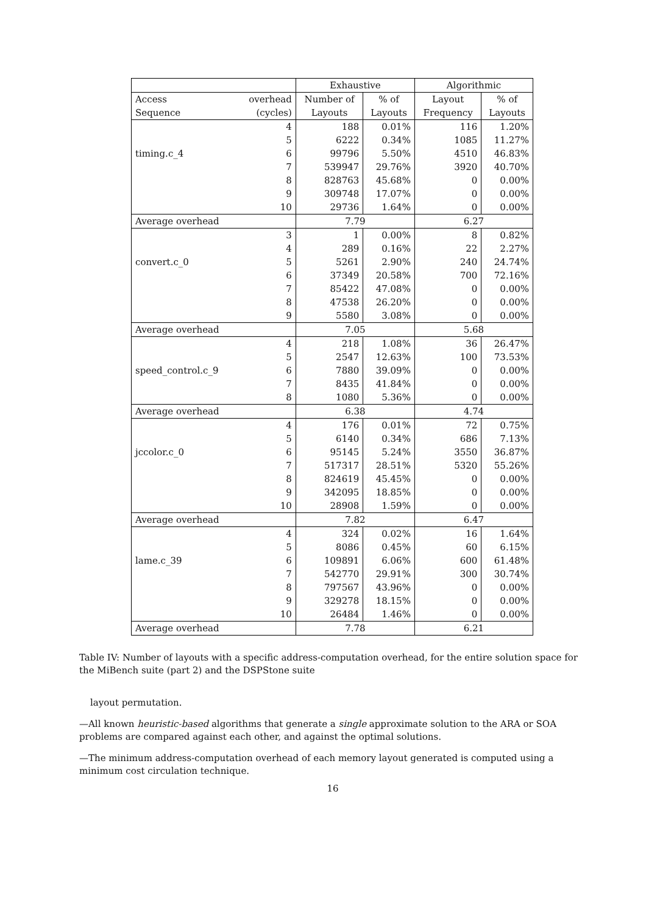| | | Exhaustive | | Algorithmic | |
| --- | --- | --- | --- | --- | --- |
| Access | overhead | Number of | % of | Layout | % of |
| Sequence | (cycles) | Layouts | Layouts | Frequency | Layouts |
| | 4 | 188 | 0.01% | 116 | 1.20% |
| | 5 | 6222 | 0.34% | 1085 | 11.27% |
| timing.c_4 | 6 | 99796 | 5.50% | 4510 | 46.83% |
| | 7 | 539947 | 29.76% | 3920 | 40.70% |
| | 8 | 828763 | 45.68% | 0 | 0.00% |
| | 9 | 309748 | 17.07% | 0 | 0.00% |
| | 10 | 29736 | 1.64% | 0 | 0.00% |
| Average overhead | | 7.79 | | 6.27 | |
| | 3 | 1 | 0.00% | 8 | 0.82% |
| | 4 | 289 | 0.16% | 22 | 2.27% |
| convert.c_0 | 5 | 5261 | 2.90% | 240 | 24.74% |
| | 6 | 37349 | 20.58% | 700 | 72.16% |
| | 7 | 85422 | 47.08% | 0 | 0.00% |
| | 8 | 47538 | 26.20% | 0 | 0.00% |
| | 9 | 5580 | 3.08% | 0 | 0.00% |
| Average overhead | | 7.05 | | 5.68 | |
| | 4 | 218 | 1.08% | 36 | 26.47% |
| | 5 | 2547 | 12.63% | 100 | 73.53% |
| speed_control.c_9 | 6 | 7880 | 39.09% | 0 | 0.00% |
| | 7 | 8435 | 41.84% | 0 | 0.00% |
| | 8 | 1080 | 5.36% | 0 | 0.00% |
| Average overhead | | 6.38 | | 4.74 | |
| | 4 | 176 | 0.01% | 72 | 0.75% |
| | 5 | 6140 | 0.34% | 686 | 7.13% |
| jccolor.c_0 | 6 | 95145 | 5.24% | 3550 | 36.87% |
| | 7 | 517317 | 28.51% | 5320 | 55.26% |
| | 8 | 824619 | 45.45% | 0 | 0.00% |
| | 9 | 342095 | 18.85% | 0 | 0.00% |
| | 10 | 28908 | 1.59% | 0 | 0.00% |
| Average overhead | | 7.82 | | 6.47 | |
| | 4 | 324 | 0.02% | 16 | 1.64% |
| | 5 | 8086 | 0.45% | 60 | 6.15% |
| lame.c_39 | 6 | 109891 | 6.06% | 600 | 61.48% |
| | 7 | 542770 | 29.91% | 300 | 30.74% |
| | 8 | 797567 | 43.96% | 0 | 0.00% |
| | 9 | 329278 | 18.15% | 0 | 0.00% |
| | 10 | 26484 | 1.46% | 0 | 0.00% |
| Average overhead | | 7.78 | | 6.21 | |
Table IV: Number of layouts with a specific address-computation overhead, for the entire solution space for the MiBench suite (part 2) and the DSPStone suite
layout permutation.
—All known heuristic-based algorithms that generate a single approximate solution to the ARA or SOA problems are compared against each other, and against the optimal solutions.
—The minimum address-computation overhead of each memory layout generated is computed using a minimum cost circulation technique.
16